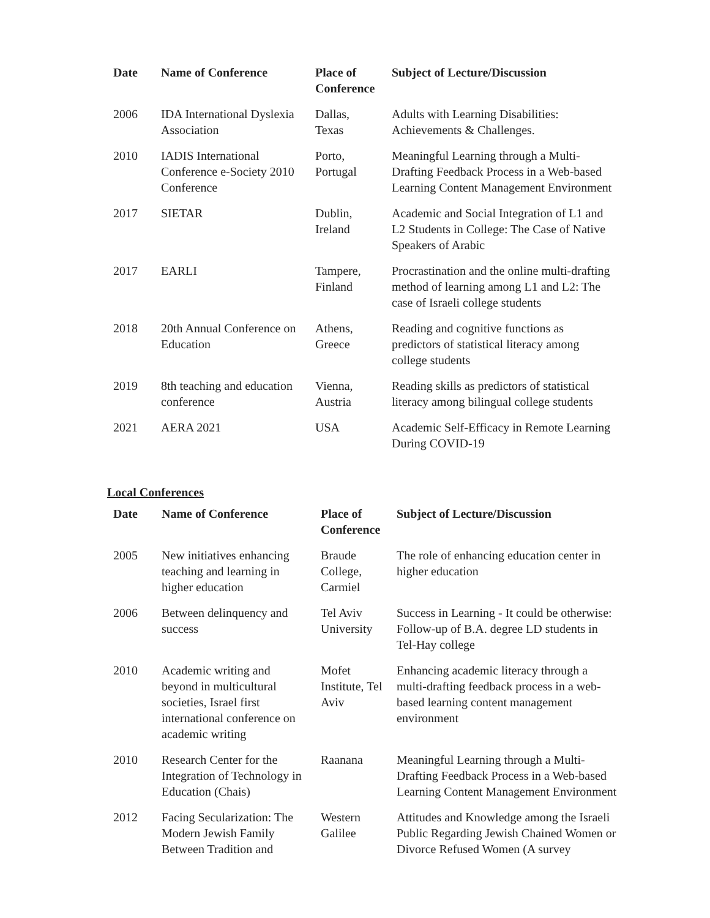| Date | Name of Conference | Place of Conference | Subject of Lecture/Discussion |
| --- | --- | --- | --- |
| 2006 | IDA International Dyslexia Association | Dallas, Texas | Adults with Learning Disabilities: Achievements & Challenges. |
| 2010 | IADIS International Conference e-Society 2010 Conference | Porto, Portugal | Meaningful Learning through a Multi-Drafting Feedback Process in a Web-based Learning Content Management Environment |
| 2017 | SIETAR | Dublin, Ireland | Academic and Social Integration of L1 and L2 Students in College: The Case of Native Speakers of Arabic |
| 2017 | EARLI | Tampere, Finland | Procrastination and the online multi-drafting method of learning among L1 and L2: The case of Israeli college students |
| 2018 | 20th Annual Conference on Education | Athens, Greece | Reading and cognitive functions as predictors of statistical literacy among college students |
| 2019 | 8th teaching and education conference | Vienna, Austria | Reading skills as predictors of statistical literacy among bilingual college students |
| 2021 | AERA 2021 | USA | Academic Self-Efficacy in Remote Learning During COVID-19 |
Local Conferences
| Date | Name of Conference | Place of Conference | Subject of Lecture/Discussion |
| --- | --- | --- | --- |
| 2005 | New initiatives enhancing teaching and learning in higher education | Braude College, Carmiel | The role of enhancing education center in higher education |
| 2006 | Between delinquency and success | Tel Aviv University | Success in Learning - It could be otherwise: Follow-up of B.A. degree LD students in Tel-Hay college |
| 2010 | Academic writing and beyond in multicultural societies, Israel first international conference on academic writing | Mofet Institute, Tel Aviv | Enhancing academic literacy through a multi-drafting feedback process in a web-based learning content management environment |
| 2010 | Research Center for the Integration of Technology in Education (Chais) | Raanana | Meaningful Learning through a Multi-Drafting Feedback Process in a Web-based Learning Content Management Environment |
| 2012 | Facing Secularization: The Modern Jewish Family Between Tradition and | Western Galilee | Attitudes and Knowledge among the Israeli Public Regarding Jewish Chained Women or Divorce Refused Women (A survey |